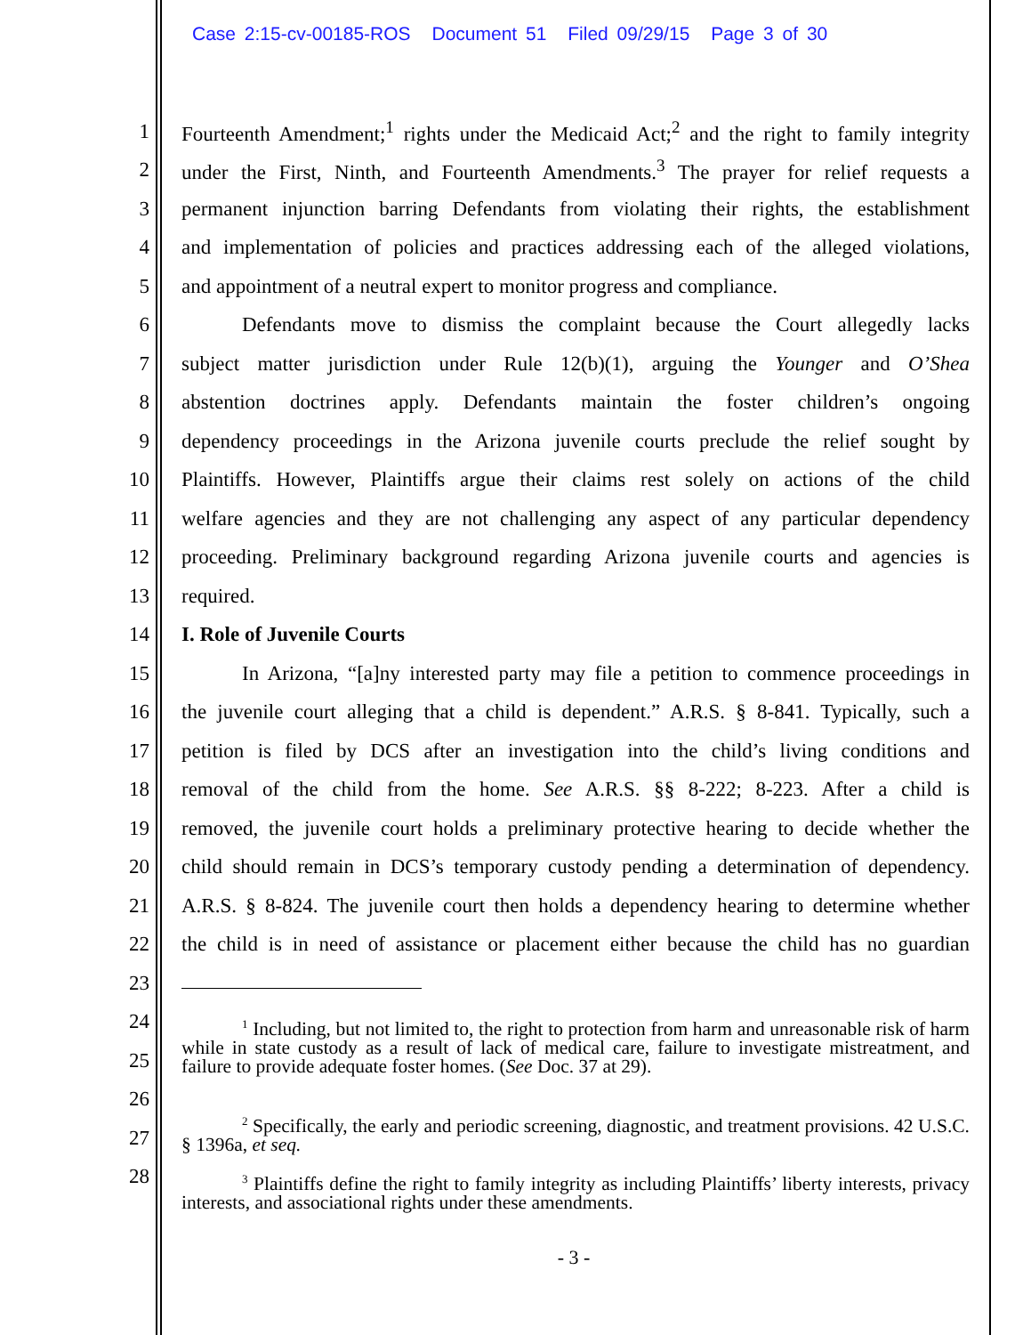Case 2:15-cv-00185-ROS Document 51 Filed 09/29/15 Page 3 of 30
1 Fourteenth Amendment;<sup>1</sup> rights under the Medicaid Act;<sup>2</sup> and the right to family integrity
2 under the First, Ninth, and Fourteenth Amendments.<sup>3</sup> The prayer for relief requests a
3 permanent injunction barring Defendants from violating their rights, the establishment
4 and implementation of policies and practices addressing each of the alleged violations,
5 and appointment of a neutral expert to monitor progress and compliance.
6 Defendants move to dismiss the complaint because the Court allegedly lacks
7 subject matter jurisdiction under Rule 12(b)(1), arguing the Younger and O’Shea
8 abstention doctrines apply. Defendants maintain the foster children’s ongoing
9 dependency proceedings in the Arizona juvenile courts preclude the relief sought by
10 Plaintiffs. However, Plaintiffs argue their claims rest solely on actions of the child
11 welfare agencies and they are not challenging any aspect of any particular dependency
12 proceeding. Preliminary background regarding Arizona juvenile courts and agencies is
13 required.
14 I. Role of Juvenile Courts
15 In Arizona, “[a]ny interested party may file a petition to commence proceedings in
16 the juvenile court alleging that a child is dependent.” A.R.S. § 8-841. Typically, such a
17 petition is filed by DCS after an investigation into the child’s living conditions and
18 removal of the child from the home. See A.R.S. §§ 8-222; 8-223. After a child is
19 removed, the juvenile court holds a preliminary protective hearing to decide whether the
20 child should remain in DCS’s temporary custody pending a determination of dependency.
21 A.R.S. § 8-824. The juvenile court then holds a dependency hearing to determine whether
22 the child is in need of assistance or placement either because the child has no guardian
23
24
25
26
27
28
<sup>1</sup> Including, but not limited to, the right to protection from harm and unreasonable risk of harm while in state custody as a result of lack of medical care, failure to investigate mistreatment, and failure to provide adequate foster homes. (See Doc. 37 at 29).
<sup>2</sup> Specifically, the early and periodic screening, diagnostic, and treatment provisions. 42 U.S.C. § 1396a, et seq.
<sup>3</sup> Plaintiffs define the right to family integrity as including Plaintiffs’ liberty interests, privacy interests, and associational rights under these amendments.
- 3 -